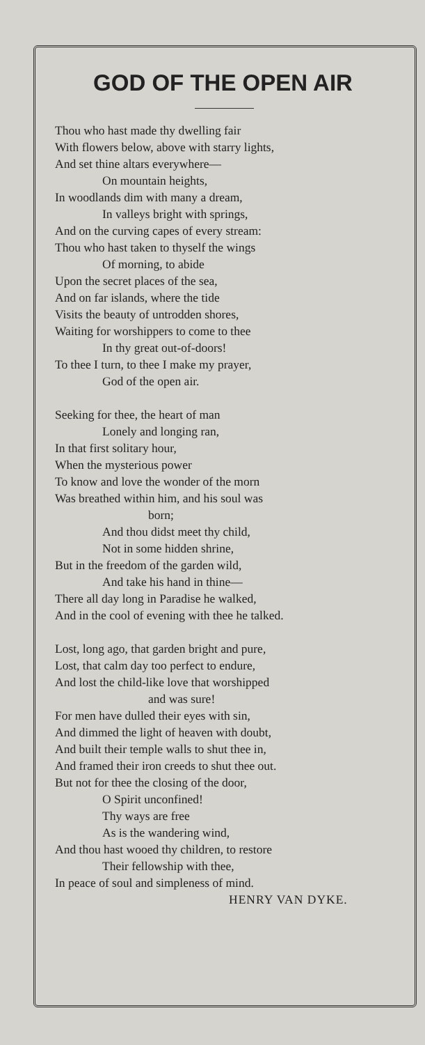GOD OF THE OPEN AIR
Thou who hast made thy dwelling fair
With flowers below, above with starry lights,
And set thine altars everywhere—
On mountain heights,
In woodlands dim with many a dream,
In valleys bright with springs,
And on the curving capes of every stream:
Thou who hast taken to thyself the wings
Of morning, to abide
Upon the secret places of the sea,
And on far islands, where the tide
Visits the beauty of untrodden shores,
Waiting for worshippers to come to thee
In thy great out-of-doors!
To thee I turn, to thee I make my prayer,
God of the open air.
Seeking for thee, the heart of man
Lonely and longing ran,
In that first solitary hour,
When the mysterious power
To know and love the wonder of the morn
Was breathed within him, and his soul was
born;
And thou didst meet thy child,
Not in some hidden shrine,
But in the freedom of the garden wild,
And take his hand in thine—
There all day long in Paradise he walked,
And in the cool of evening with thee he talked.
Lost, long ago, that garden bright and pure,
Lost, that calm day too perfect to endure,
And lost the child-like love that worshipped
and was sure!
For men have dulled their eyes with sin,
And dimmed the light of heaven with doubt,
And built their temple walls to shut thee in,
And framed their iron creeds to shut thee out.
But not for thee the closing of the door,
O Spirit unconfined!
Thy ways are free
As is the wandering wind,
And thou hast wooed thy children, to restore
Their fellowship with thee,
In peace of soul and simpleness of mind.
HENRY VAN DYKE.